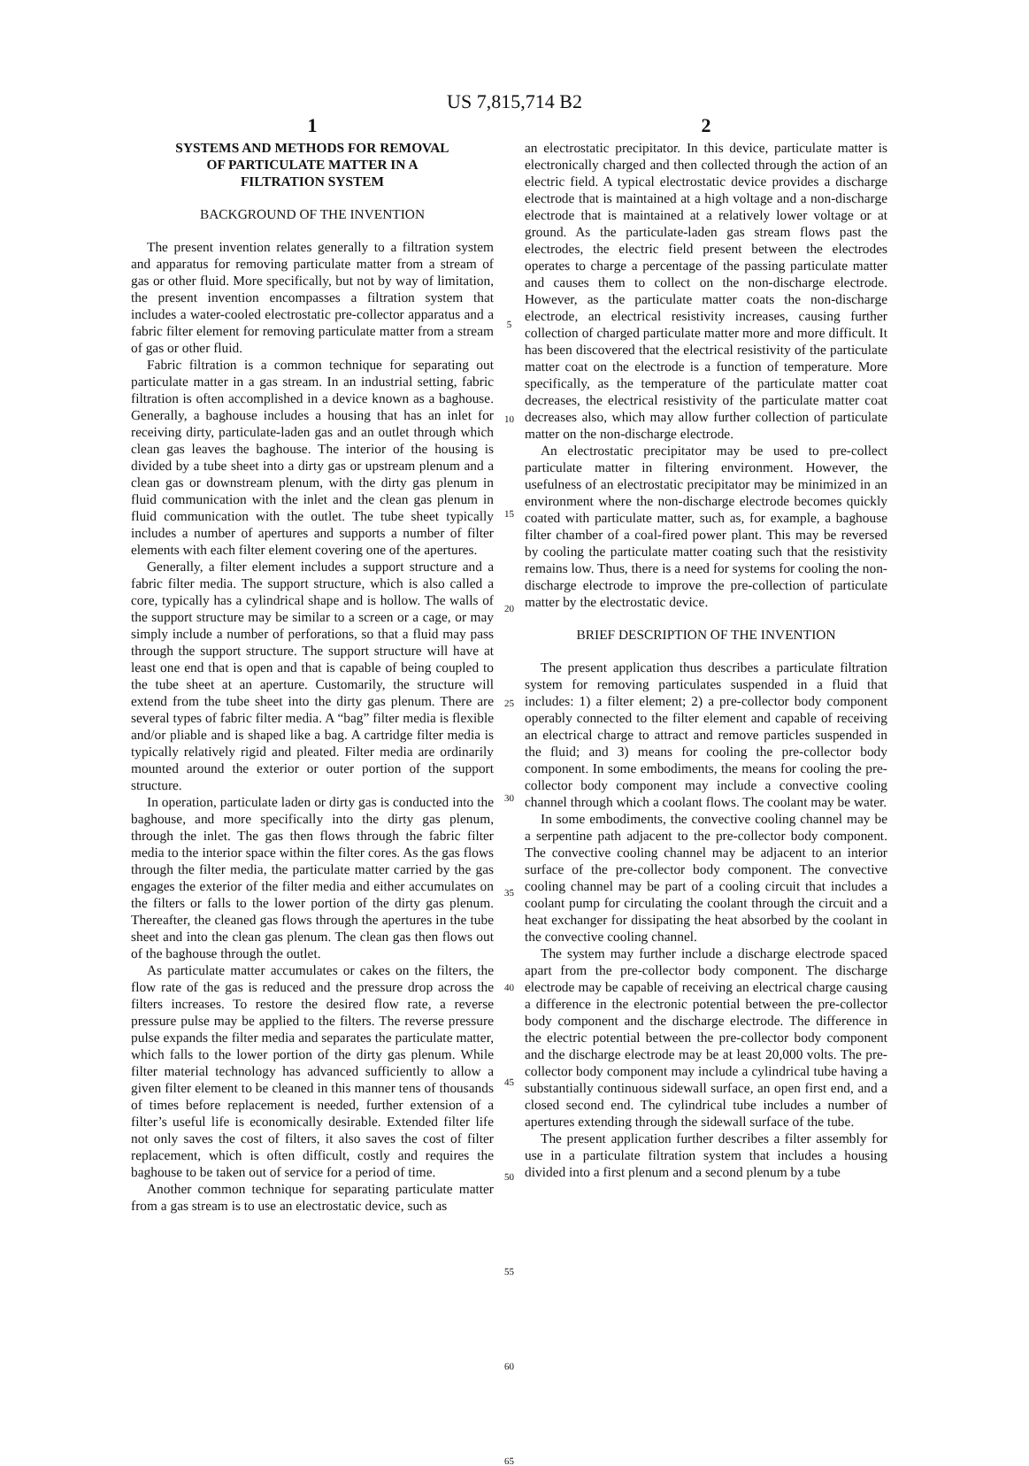US 7,815,714 B2
1
SYSTEMS AND METHODS FOR REMOVAL
OF PARTICULATE MATTER IN A
FILTRATION SYSTEM
BACKGROUND OF THE INVENTION
The present invention relates generally to a filtration system and apparatus for removing particulate matter from a stream of gas or other fluid. More specifically, but not by way of limitation, the present invention encompasses a filtration system that includes a water-cooled electrostatic pre-collector apparatus and a fabric filter element for removing particulate matter from a stream of gas or other fluid.
Fabric filtration is a common technique for separating out particulate matter in a gas stream. In an industrial setting, fabric filtration is often accomplished in a device known as a baghouse. Generally, a baghouse includes a housing that has an inlet for receiving dirty, particulate-laden gas and an outlet through which clean gas leaves the baghouse. The interior of the housing is divided by a tube sheet into a dirty gas or upstream plenum and a clean gas or downstream plenum, with the dirty gas plenum in fluid communication with the inlet and the clean gas plenum in fluid communication with the outlet. The tube sheet typically includes a number of apertures and supports a number of filter elements with each filter element covering one of the apertures.
Generally, a filter element includes a support structure and a fabric filter media. The support structure, which is also called a core, typically has a cylindrical shape and is hollow. The walls of the support structure may be similar to a screen or a cage, or may simply include a number of perforations, so that a fluid may pass through the support structure. The support structure will have at least one end that is open and that is capable of being coupled to the tube sheet at an aperture. Customarily, the structure will extend from the tube sheet into the dirty gas plenum. There are several types of fabric filter media. A “bag” filter media is flexible and/or pliable and is shaped like a bag. A cartridge filter media is typically relatively rigid and pleated. Filter media are ordinarily mounted around the exterior or outer portion of the support structure.
In operation, particulate laden or dirty gas is conducted into the baghouse, and more specifically into the dirty gas plenum, through the inlet. The gas then flows through the fabric filter media to the interior space within the filter cores. As the gas flows through the filter media, the particulate matter carried by the gas engages the exterior of the filter media and either accumulates on the filters or falls to the lower portion of the dirty gas plenum. Thereafter, the cleaned gas flows through the apertures in the tube sheet and into the clean gas plenum. The clean gas then flows out of the baghouse through the outlet.
As particulate matter accumulates or cakes on the filters, the flow rate of the gas is reduced and the pressure drop across the filters increases. To restore the desired flow rate, a reverse pressure pulse may be applied to the filters. The reverse pressure pulse expands the filter media and separates the particulate matter, which falls to the lower portion of the dirty gas plenum. While filter material technology has advanced sufficiently to allow a given filter element to be cleaned in this manner tens of thousands of times before replacement is needed, further extension of a filter’s useful life is economically desirable. Extended filter life not only saves the cost of filters, it also saves the cost of filter replacement, which is often difficult, costly and requires the baghouse to be taken out of service for a period of time.
Another common technique for separating particulate matter from a gas stream is to use an electrostatic device, such as
5
10
15
20
25
30
35
40
45
50
55
60
65
2
an electrostatic precipitator. In this device, particulate matter is electronically charged and then collected through the action of an electric field. A typical electrostatic device provides a discharge electrode that is maintained at a high voltage and a non-discharge electrode that is maintained at a relatively lower voltage or at ground. As the particulate-laden gas stream flows past the electrodes, the electric field present between the electrodes operates to charge a percentage of the passing particulate matter and causes them to collect on the non-discharge electrode. However, as the particulate matter coats the non-discharge electrode, an electrical resistivity increases, causing further collection of charged particulate matter more and more difficult. It has been discovered that the electrical resistivity of the particulate matter coat on the electrode is a function of temperature. More specifically, as the temperature of the particulate matter coat decreases, the electrical resistivity of the particulate matter coat decreases also, which may allow further collection of particulate matter on the non-discharge electrode.
An electrostatic precipitator may be used to pre-collect particulate matter in filtering environment. However, the usefulness of an electrostatic precipitator may be minimized in an environment where the non-discharge electrode becomes quickly coated with particulate matter, such as, for example, a baghouse filter chamber of a coal-fired power plant. This may be reversed by cooling the particulate matter coating such that the resistivity remains low. Thus, there is a need for systems for cooling the non-discharge electrode to improve the pre-collection of particulate matter by the electrostatic device.
BRIEF DESCRIPTION OF THE INVENTION
The present application thus describes a particulate filtration system for removing particulates suspended in a fluid that includes: 1) a filter element; 2) a pre-collector body component operably connected to the filter element and capable of receiving an electrical charge to attract and remove particles suspended in the fluid; and 3) means for cooling the pre-collector body component. In some embodiments, the means for cooling the pre-collector body component may include a convective cooling channel through which a coolant flows. The coolant may be water.
In some embodiments, the convective cooling channel may be a serpentine path adjacent to the pre-collector body component. The convective cooling channel may be adjacent to an interior surface of the pre-collector body component. The convective cooling channel may be part of a cooling circuit that includes a coolant pump for circulating the coolant through the circuit and a heat exchanger for dissipating the heat absorbed by the coolant in the convective cooling channel.
The system may further include a discharge electrode spaced apart from the pre-collector body component. The discharge electrode may be capable of receiving an electrical charge causing a difference in the electronic potential between the pre-collector body component and the discharge electrode. The difference in the electric potential between the pre-collector body component and the discharge electrode may be at least 20,000 volts. The pre-collector body component may include a cylindrical tube having a substantially continuous sidewall surface, an open first end, and a closed second end. The cylindrical tube includes a number of apertures extending through the sidewall surface of the tube.
The present application further describes a filter assembly for use in a particulate filtration system that includes a housing divided into a first plenum and a second plenum by a tube